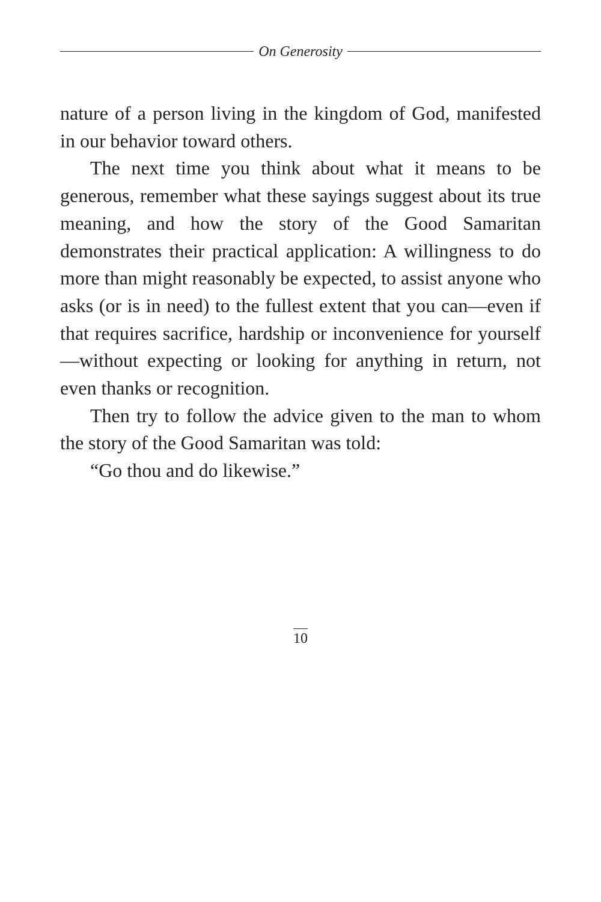On Generosity
nature of a person living in the kingdom of God, manifested in our behavior toward others.
The next time you think about what it means to be generous, remember what these sayings suggest about its true meaning, and how the story of the Good Samaritan demonstrates their practical application: A willingness to do more than might reasonably be expected, to assist anyone who asks (or is in need) to the fullest extent that you can—even if that requires sacrifice, hardship or inconvenience for yourself—without expecting or looking for anything in return, not even thanks or recognition.
Then try to follow the advice given to the man to whom the story of the Good Samaritan was told:
“Go thou and do likewise.”
10